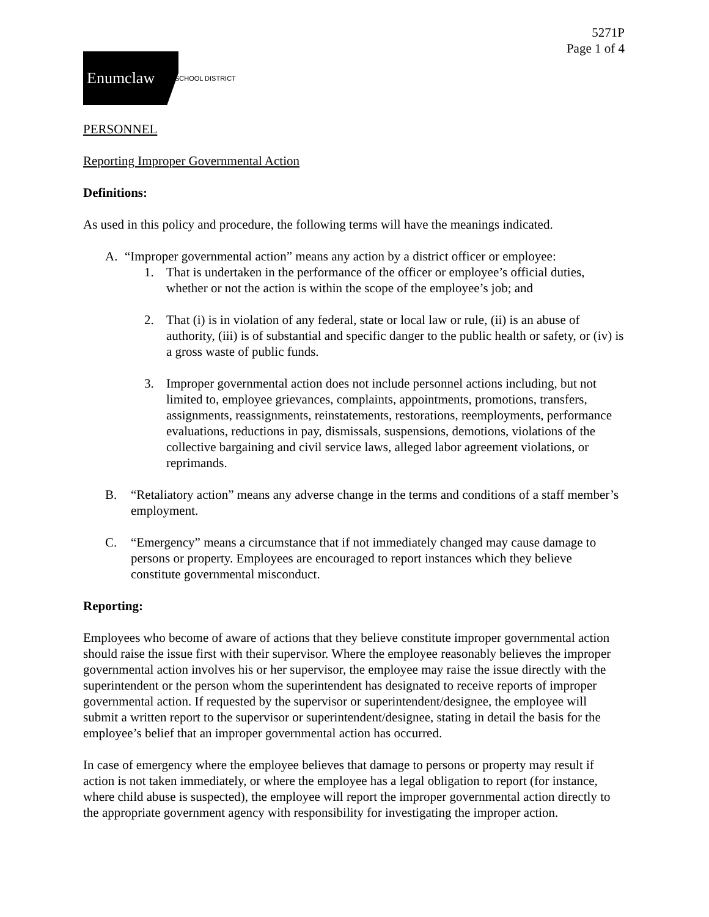5271P
Page 1 of 4
Enumclaw
SCHOOL DISTRICT
PERSONNEL
Reporting Improper Governmental Action
Definitions:
As used in this policy and procedure, the following terms will have the meanings indicated.
A. “Improper governmental action” means any action by a district officer or employee:
1. That is undertaken in the performance of the officer or employee’s official duties, whether or not the action is within the scope of the employee’s job; and
2. That (i) is in violation of any federal, state or local law or rule, (ii) is an abuse of authority, (iii) is of substantial and specific danger to the public health or safety, or (iv) is a gross waste of public funds.
3. Improper governmental action does not include personnel actions including, but not limited to, employee grievances, complaints, appointments, promotions, transfers, assignments, reassignments, reinstatements, restorations, reemployments, performance evaluations, reductions in pay, dismissals, suspensions, demotions, violations of the collective bargaining and civil service laws, alleged labor agreement violations, or reprimands.
B. “Retaliatory action” means any adverse change in the terms and conditions of a staff member’s employment.
C. “Emergency” means a circumstance that if not immediately changed may cause damage to persons or property. Employees are encouraged to report instances which they believe constitute governmental misconduct.
Reporting:
Employees who become of aware of actions that they believe constitute improper governmental action should raise the issue first with their supervisor. Where the employee reasonably believes the improper governmental action involves his or her supervisor, the employee may raise the issue directly with the superintendent or the person whom the superintendent has designated to receive reports of improper governmental action. If requested by the supervisor or superintendent/designee, the employee will submit a written report to the supervisor or superintendent/designee, stating in detail the basis for the employee’s belief that an improper governmental action has occurred.
In case of emergency where the employee believes that damage to persons or property may result if action is not taken immediately, or where the employee has a legal obligation to report (for instance, where child abuse is suspected), the employee will report the improper governmental action directly to the appropriate government agency with responsibility for investigating the improper action.